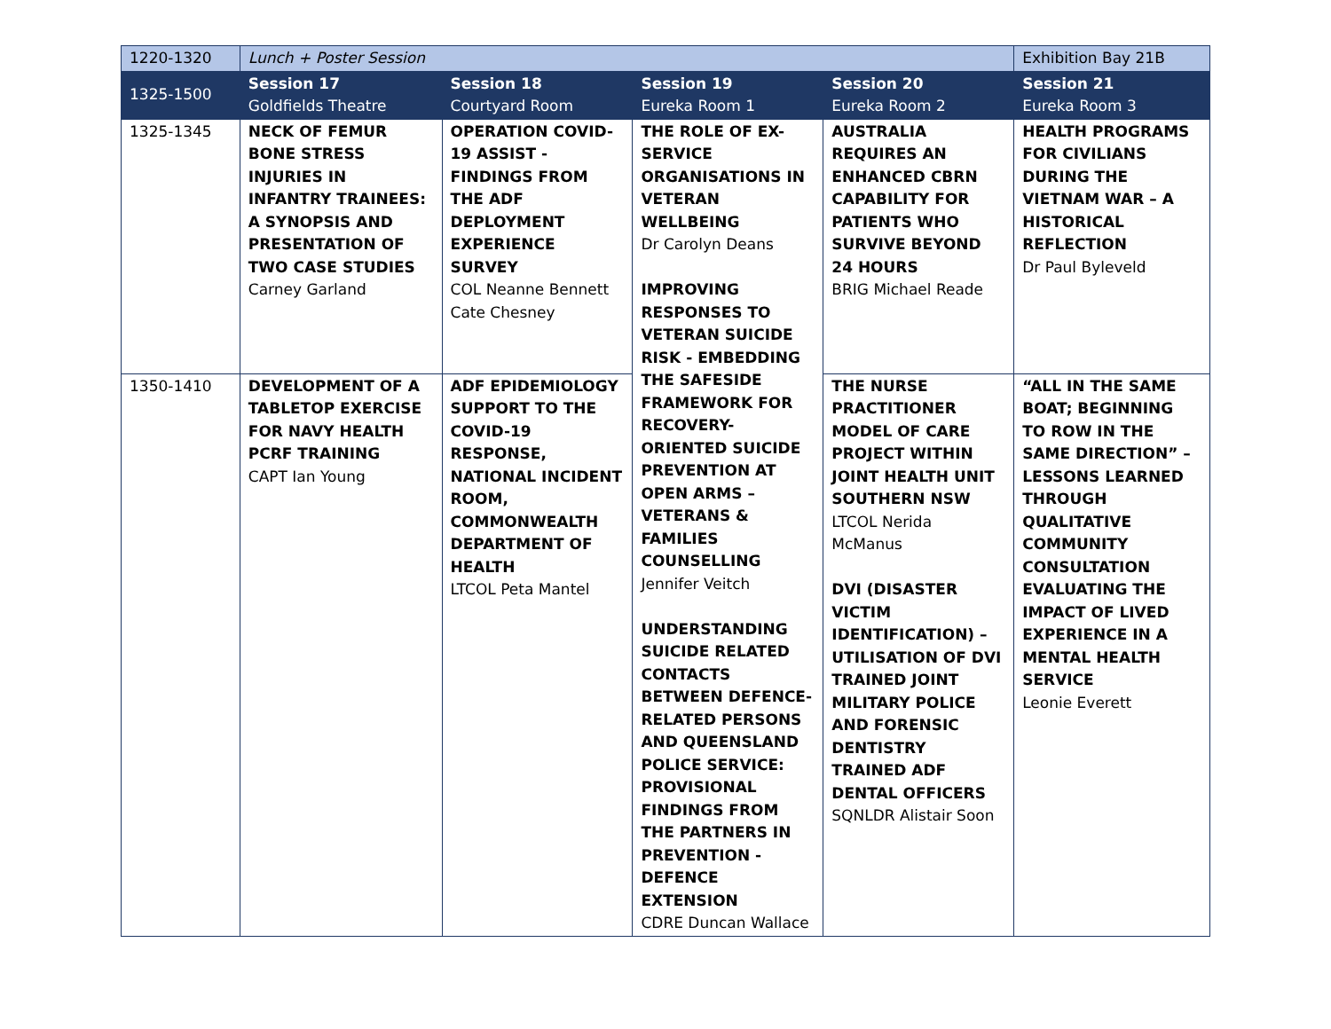| 1220-1320 | Lunch + Poster Session | | | | Exhibition Bay 21B |
| 1325-1500 | Session 17 Goldfields Theatre | Session 18 Courtyard Room | Session 19 Eureka Room 1 | Session 20 Eureka Room 2 | Session 21 Eureka Room 3 |
| 1325-1345 | NECK OF FEMUR BONE STRESS INJURIES IN INFANTRY TRAINEES: A SYNOPSIS AND PRESENTATION OF TWO CASE STUDIES Carney Garland | OPERATION COVID-19 ASSIST - FINDINGS FROM THE ADF DEPLOYMENT EXPERIENCE SURVEY COL Neanne Bennett Cate Chesney | THE ROLE OF EX-SERVICE ORGANISATIONS IN VETERAN WELLBEING Dr Carolyn Deans IMPROVING RESPONSES TO VETERAN SUICIDE RISK - EMBEDDING THE SAFESIDE FRAMEWORK FOR RECOVERY-ORIENTED SUICIDE PREVENTION AT OPEN ARMS – VETERANS & FAMILIES COUNSELLING Jennifer Veitch UNDERSTANDING SUICIDE RELATED CONTACTS BETWEEN DEFENCE-RELATED PERSONS AND QUEENSLAND POLICE SERVICE: PROVISIONAL FINDINGS FROM THE PARTNERS IN PREVENTION - DEFENCE EXTENSION CDRE Duncan Wallace | AUSTRALIA REQUIRES AN ENHANCED CBRN CAPABILITY FOR PATIENTS WHO SURVIVE BEYOND 24 HOURS BRIG Michael Reade | HEALTH PROGRAMS FOR CIVILIANS DURING THE VIETNAM WAR – A HISTORICAL REFLECTION Dr Paul Byleveld |
| 1350-1410 | DEVELOPMENT OF A TABLETOP EXERCISE FOR NAVY HEALTH PCRF TRAINING CAPT Ian Young | ADF EPIDEMIOLOGY SUPPORT TO THE COVID-19 RESPONSE, NATIONAL INCIDENT ROOM, COMMONWEALTH DEPARTMENT OF HEALTH LTCOL Peta Mantel | | THE NURSE PRACTITIONER MODEL OF CARE PROJECT WITHIN JOINT HEALTH UNIT SOUTHERN NSW LTCOL Nerida McManus DVI (DISASTER VICTIM IDENTIFICATION) – UTILISATION OF DVI TRAINED JOINT MILITARY POLICE AND FORENSIC DENTISTRY TRAINED ADF DENTAL OFFICERS SQNLDR Alistair Soon | “ALL IN THE SAME BOAT; BEGINNING TO ROW IN THE SAME DIRECTION” – LESSONS LEARNED THROUGH QUALITATIVE COMMUNITY CONSULTATION EVALUATING THE IMPACT OF LIVED EXPERIENCE IN A MENTAL HEALTH SERVICE Leonie Everett |